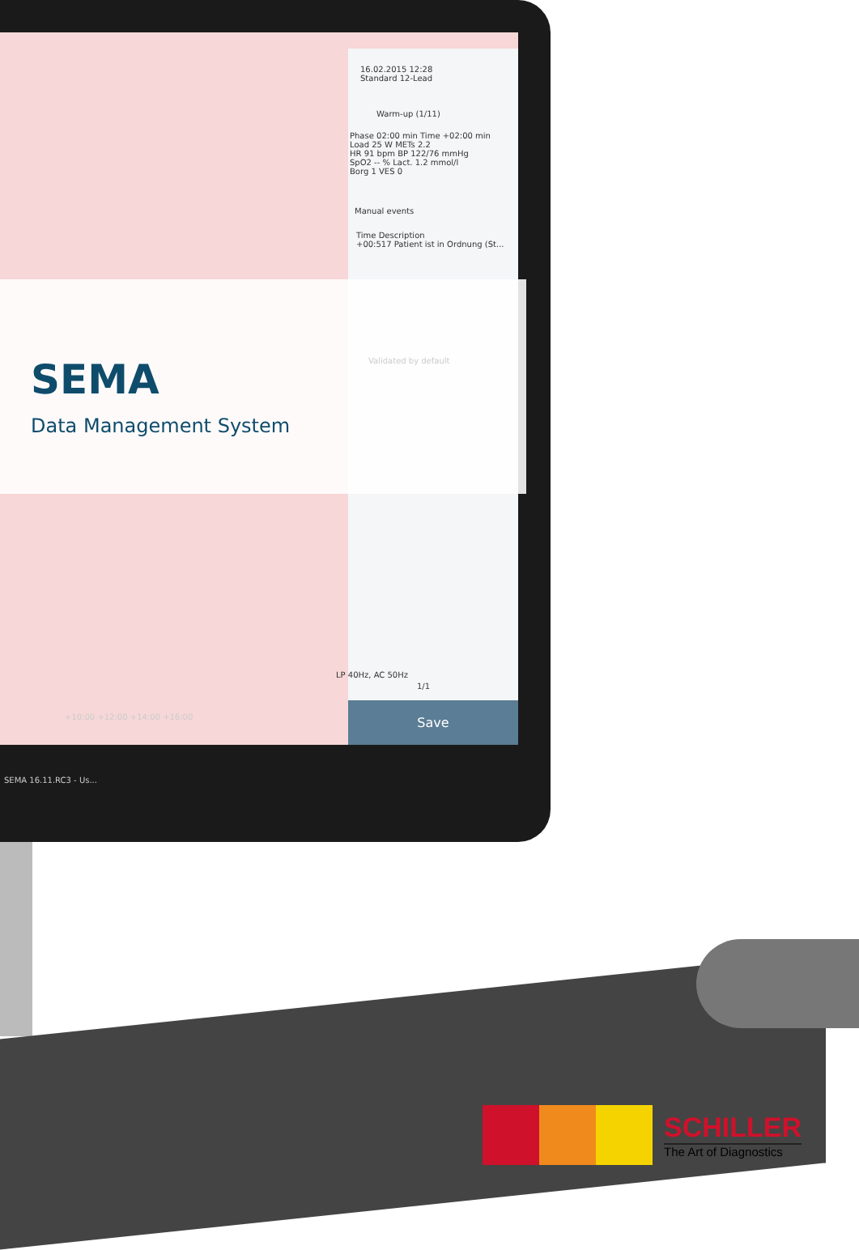16.02.2015 12:28
Standard 12-Lead
Warm-up (1/11)
Phase 02:00 min Time +02:00 min
Load 25 W METs 2.2
HR 91 bpm BP 122/76 mmHg
SpO2 -- % Lact. 1.2 mmol/l
Borg 1 VES 0
Manual events
Time Description
+00:517 Patient ist in Ordnung (St...
Validated by default
LP 40Hz, AC 50Hz
1/1
Save
+10:00 +12:00 +14:00 +16:00
SEMA 16.11.RC3 - Us...
SEMA
Data Management System
SCHILLER
The Art of Diagnostics